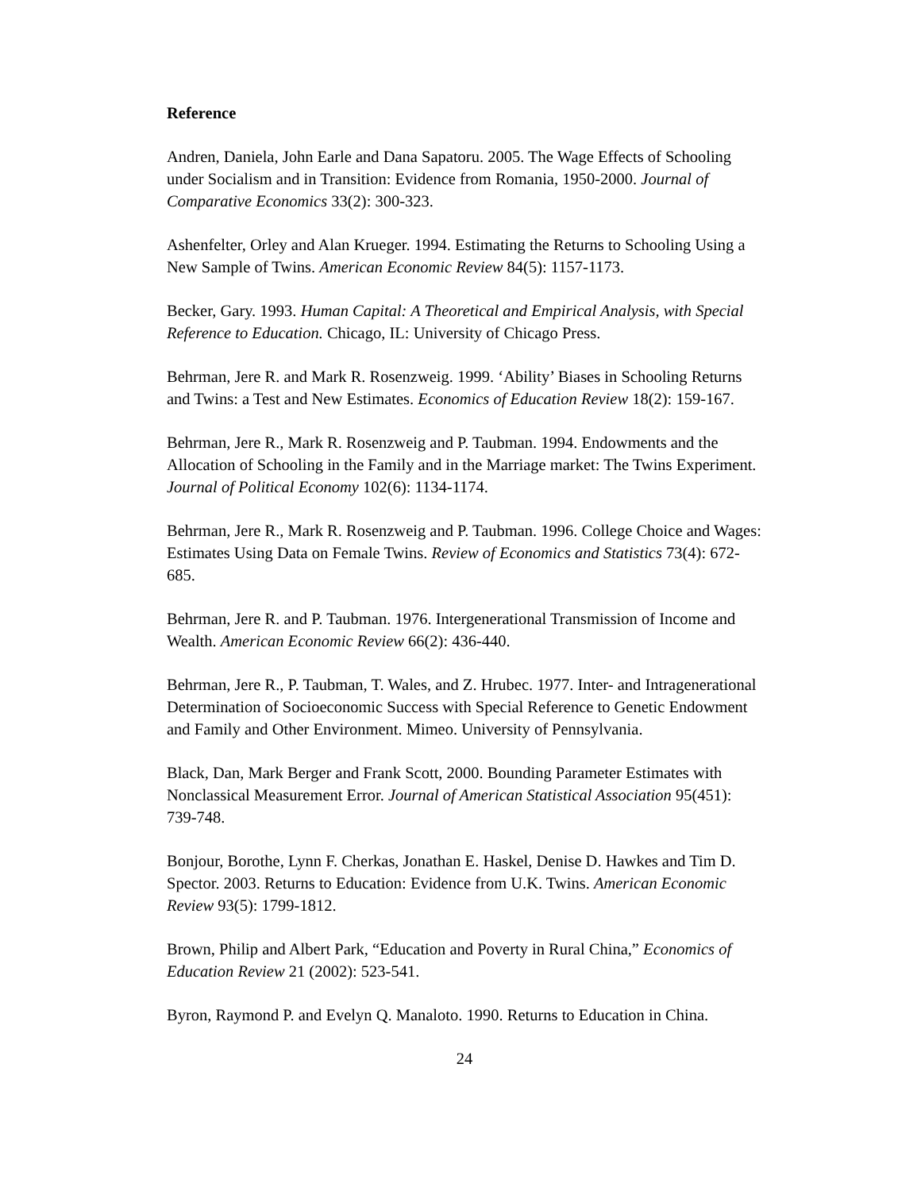Reference
Andren, Daniela, John Earle and Dana Sapatoru. 2005. The Wage Effects of Schooling under Socialism and in Transition: Evidence from Romania, 1950-2000. Journal of Comparative Economics 33(2): 300-323.
Ashenfelter, Orley and Alan Krueger. 1994. Estimating the Returns to Schooling Using a New Sample of Twins. American Economic Review 84(5): 1157-1173.
Becker, Gary. 1993. Human Capital: A Theoretical and Empirical Analysis, with Special Reference to Education. Chicago, IL: University of Chicago Press.
Behrman, Jere R. and Mark R. Rosenzweig. 1999. ‘Ability’ Biases in Schooling Returns and Twins: a Test and New Estimates. Economics of Education Review 18(2): 159-167.
Behrman, Jere R., Mark R. Rosenzweig and P. Taubman. 1994. Endowments and the Allocation of Schooling in the Family and in the Marriage market: The Twins Experiment. Journal of Political Economy 102(6): 1134-1174.
Behrman, Jere R., Mark R. Rosenzweig and P. Taubman. 1996. College Choice and Wages: Estimates Using Data on Female Twins. Review of Economics and Statistics 73(4): 672-685.
Behrman, Jere R. and P. Taubman. 1976. Intergenerational Transmission of Income and Wealth. American Economic Review 66(2): 436-440.
Behrman, Jere R., P. Taubman, T. Wales, and Z. Hrubec. 1977. Inter- and Intragenerational Determination of Socioeconomic Success with Special Reference to Genetic Endowment and Family and Other Environment. Mimeo. University of Pennsylvania.
Black, Dan, Mark Berger and Frank Scott, 2000. Bounding Parameter Estimates with Nonclassical Measurement Error. Journal of American Statistical Association 95(451): 739-748.
Bonjour, Borothe, Lynn F. Cherkas, Jonathan E. Haskel, Denise D. Hawkes and Tim D. Spector. 2003. Returns to Education: Evidence from U.K. Twins. American Economic Review 93(5): 1799-1812.
Brown, Philip and Albert Park, “Education and Poverty in Rural China,” Economics of Education Review 21 (2002): 523-541.
Byron, Raymond P. and Evelyn Q. Manaloto. 1990. Returns to Education in China.
24